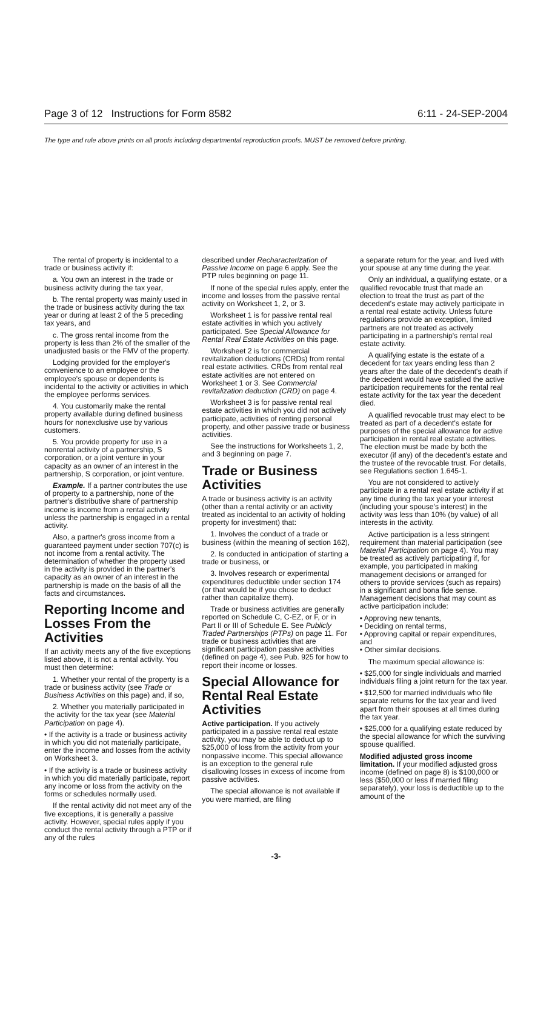Page 3 of 12 Instructions for Form 8582 6:11 - 24-SEP-2004
The type and rule above prints on all proofs including departmental reproduction proofs. MUST be removed before printing.
The rental of property is incidental to a trade or business activity if:
a. You own an interest in the trade or business activity during the tax year,
b. The rental property was mainly used in the trade or business activity during the tax year or during at least 2 of the 5 preceding tax years, and
c. The gross rental income from the property is less than 2% of the smaller of the unadjusted basis or the FMV of the property.
Lodging provided for the employer's convenience to an employee or the employee's spouse or dependents is incidental to the activity or activities in which the employee performs services.
4. You customarily make the rental property available during defined business hours for nonexclusive use by various customers.
5. You provide property for use in a nonrental activity of a partnership, S corporation, or a joint venture in your capacity as an owner of an interest in the partnership, S corporation, or joint venture.
Example. If a partner contributes the use of property to a partnership, none of the partner's distributive share of partnership income is income from a rental activity unless the partnership is engaged in a rental activity.
Also, a partner's gross income from a guaranteed payment under section 707(c) is not income from a rental activity. The determination of whether the property used in the activity is provided in the partner's capacity as an owner of an interest in the partnership is made on the basis of all the facts and circumstances.
Reporting Income and Losses From the Activities
If an activity meets any of the five exceptions listed above, it is not a rental activity. You must then determine:
1. Whether your rental of the property is a trade or business activity (see Trade or Business Activities on this page) and, if so,
2. Whether you materially participated in the activity for the tax year (see Material Participation on page 4).
• If the activity is a trade or business activity in which you did not materially participate, enter the income and losses from the activity on Worksheet 3.
• If the activity is a trade or business activity in which you did materially participate, report any income or loss from the activity on the forms or schedules normally used.
If the rental activity did not meet any of the five exceptions, it is generally a passive activity. However, special rules apply if you conduct the rental activity through a PTP or if any of the rules
described under Recharacterization of Passive Income on page 6 apply. See the PTP rules beginning on page 11.
If none of the special rules apply, enter the income and losses from the passive rental activity on Worksheet 1, 2, or 3.
Worksheet 1 is for passive rental real estate activities in which you actively participated. See Special Allowance for Rental Real Estate Activities on this page.
Worksheet 2 is for commercial revitalization deductions (CRDs) from rental real estate activities. CRDs from rental real estate activities are not entered on Worksheet 1 or 3. See Commercial revitalization deduction (CRD) on page 4.
Worksheet 3 is for passive rental real estate activities in which you did not actively participate, activities of renting personal property, and other passive trade or business activities.
See the instructions for Worksheets 1, 2, and 3 beginning on page 7.
Trade or Business Activities
A trade or business activity is an activity (other than a rental activity or an activity treated as incidental to an activity of holding property for investment) that:
1. Involves the conduct of a trade or business (within the meaning of section 162),
2. Is conducted in anticipation of starting a trade or business, or
3. Involves research or experimental expenditures deductible under section 174 (or that would be if you chose to deduct rather than capitalize them).
Trade or business activities are generally reported on Schedule C, C-EZ, or F, or in Part II or III of Schedule E. See Publicly Traded Partnerships (PTPs) on page 11. For trade or business activities that are significant participation passive activities (defined on page 4), see Pub. 925 for how to report their income or losses.
Special Allowance for Rental Real Estate Activities
Active participation. If you actively participated in a passive rental real estate activity, you may be able to deduct up to $25,000 of loss from the activity from your nonpassive income. This special allowance is an exception to the general rule disallowing losses in excess of income from passive activities.
The special allowance is not available if you were married, are filing
a separate return for the year, and lived with your spouse at any time during the year.
Only an individual, a qualifying estate, or a qualified revocable trust that made an election to treat the trust as part of the decedent's estate may actively participate in a rental real estate activity. Unless future regulations provide an exception, limited partners are not treated as actively participating in a partnership's rental real estate activity.
A qualifying estate is the estate of a decedent for tax years ending less than 2 years after the date of the decedent's death if the decedent would have satisfied the active participation requirements for the rental real estate activity for the tax year the decedent died.
A qualified revocable trust may elect to be treated as part of a decedent's estate for purposes of the special allowance for active participation in rental real estate activities. The election must be made by both the executor (if any) of the decedent's estate and the trustee of the revocable trust. For details, see Regulations section 1.645-1.
You are not considered to actively participate in a rental real estate activity if at any time during the tax year your interest (including your spouse's interest) in the activity was less than 10% (by value) of all interests in the activity.
Active participation is a less stringent requirement than material participation (see Material Participation on page 4). You may be treated as actively participating if, for example, you participated in making management decisions or arranged for others to provide services (such as repairs) in a significant and bona fide sense. Management decisions that may count as active participation include:
• Approving new tenants,
• Deciding on rental terms,
• Approving capital or repair expenditures, and
• Other similar decisions.
The maximum special allowance is:
• $25,000 for single individuals and married individuals filing a joint return for the tax year.
• $12,500 for married individuals who file separate returns for the tax year and lived apart from their spouses at all times during the tax year.
• $25,000 for a qualifying estate reduced by the special allowance for which the surviving spouse qualified.
Modified adjusted gross income limitation. If your modified adjusted gross income (defined on page 8) is $100,000 or less ($50,000 or less if married filing separately), your loss is deductible up to the amount of the
-3-